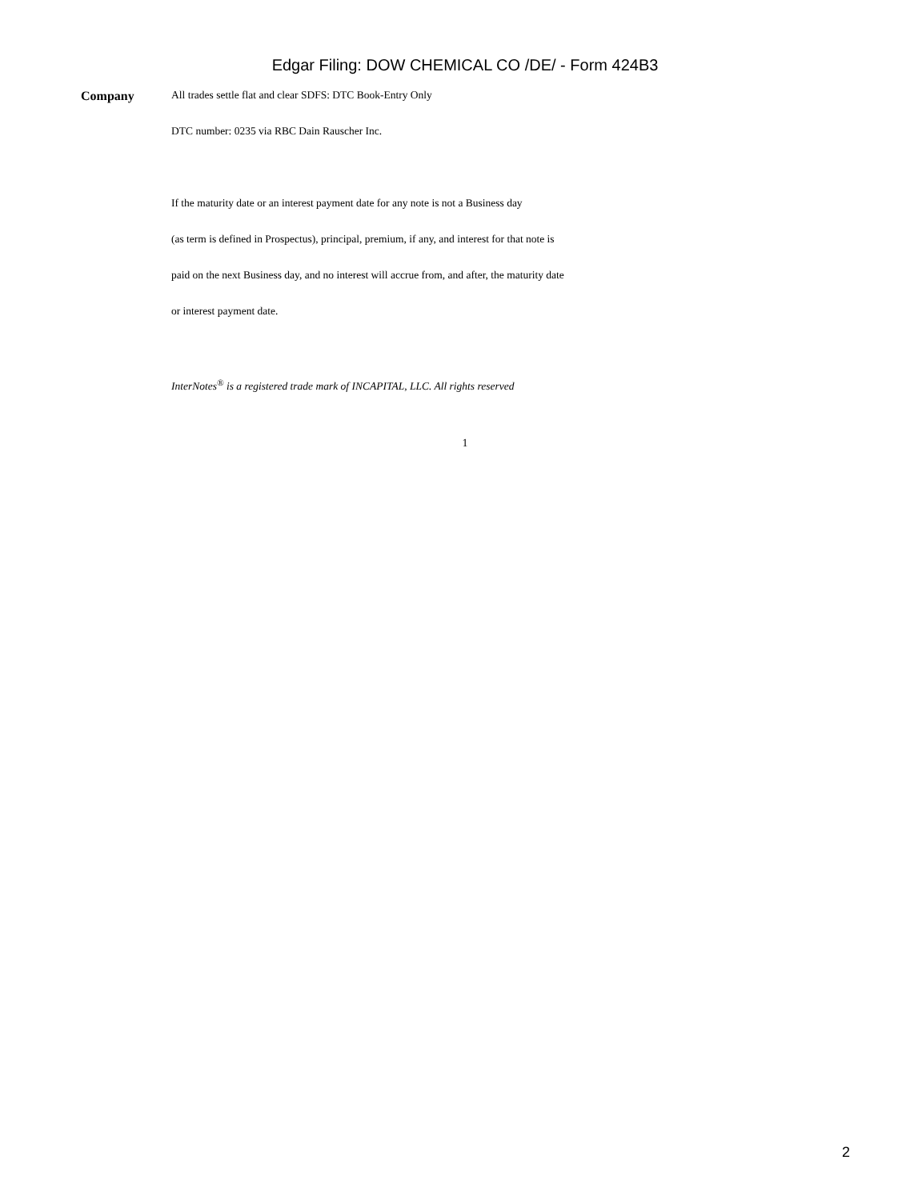Edgar Filing: DOW CHEMICAL CO /DE/ - Form 424B3
Company
All trades settle flat and clear SDFS: DTC Book-Entry Only
DTC number: 0235 via RBC Dain Rauscher Inc.
If the maturity date or an interest payment date for any note is not a Business day
(as term is defined in Prospectus), principal, premium, if any, and interest for that note is
paid on the next Business day, and no interest will accrue from, and after, the maturity date
or interest payment date.
InterNotes<sup>®</sup> is a registered trade mark of INCAPITAL, LLC. All rights reserved
1
2